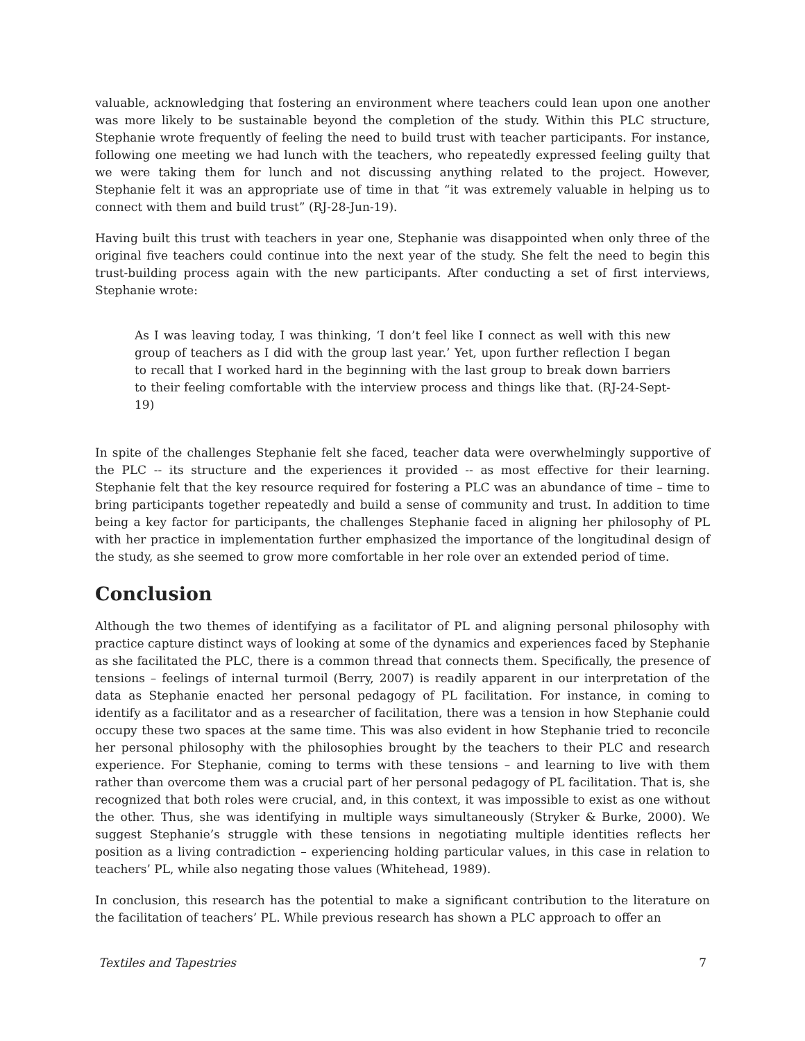valuable, acknowledging that fostering an environment where teachers could lean upon one another was more likely to be sustainable beyond the completion of the study. Within this PLC structure, Stephanie wrote frequently of feeling the need to build trust with teacher participants. For instance, following one meeting we had lunch with the teachers, who repeatedly expressed feeling guilty that we were taking them for lunch and not discussing anything related to the project. However, Stephanie felt it was an appropriate use of time in that “it was extremely valuable in helping us to connect with them and build trust” (RJ-28-Jun-19).
Having built this trust with teachers in year one, Stephanie was disappointed when only three of the original five teachers could continue into the next year of the study. She felt the need to begin this trust-building process again with the new participants. After conducting a set of first interviews, Stephanie wrote:
As I was leaving today, I was thinking, ‘I don’t feel like I connect as well with this new group of teachers as I did with the group last year.’ Yet, upon further reflection I began to recall that I worked hard in the beginning with the last group to break down barriers to their feeling comfortable with the interview process and things like that. (RJ-24-Sept-19)
In spite of the challenges Stephanie felt she faced, teacher data were overwhelmingly supportive of the PLC -- its structure and the experiences it provided -- as most effective for their learning. Stephanie felt that the key resource required for fostering a PLC was an abundance of time – time to bring participants together repeatedly and build a sense of community and trust. In addition to time being a key factor for participants, the challenges Stephanie faced in aligning her philosophy of PL with her practice in implementation further emphasized the importance of the longitudinal design of the study, as she seemed to grow more comfortable in her role over an extended period of time.
Conclusion
Although the two themes of identifying as a facilitator of PL and aligning personal philosophy with practice capture distinct ways of looking at some of the dynamics and experiences faced by Stephanie as she facilitated the PLC, there is a common thread that connects them. Specifically, the presence of tensions – feelings of internal turmoil (Berry, 2007) is readily apparent in our interpretation of the data as Stephanie enacted her personal pedagogy of PL facilitation. For instance, in coming to identify as a facilitator and as a researcher of facilitation, there was a tension in how Stephanie could occupy these two spaces at the same time. This was also evident in how Stephanie tried to reconcile her personal philosophy with the philosophies brought by the teachers to their PLC and research experience. For Stephanie, coming to terms with these tensions – and learning to live with them rather than overcome them was a crucial part of her personal pedagogy of PL facilitation. That is, she recognized that both roles were crucial, and, in this context, it was impossible to exist as one without the other. Thus, she was identifying in multiple ways simultaneously (Stryker & Burke, 2000). We suggest Stephanie’s struggle with these tensions in negotiating multiple identities reflects her position as a living contradiction – experiencing holding particular values, in this case in relation to teachers’ PL, while also negating those values (Whitehead, 1989).
In conclusion, this research has the potential to make a significant contribution to the literature on the facilitation of teachers’ PL. While previous research has shown a PLC approach to offer an
Textiles and Tapestries 7